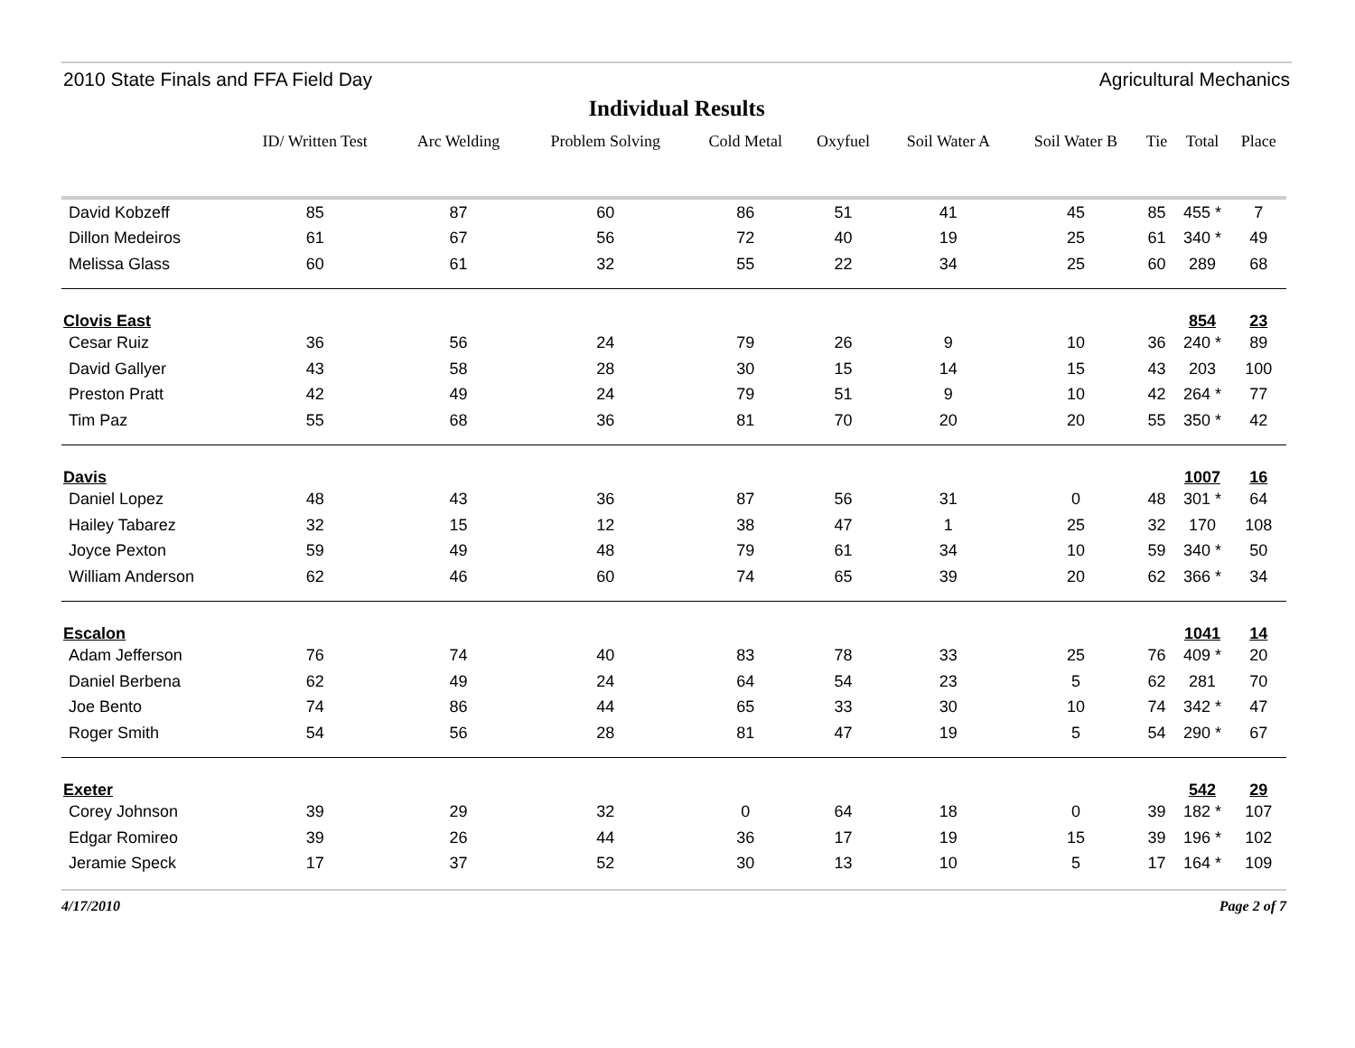2010 State Finals and FFA Field Day Agricultural Mechanics
Individual Results
| | ID/ Written Test | Arc Welding | Problem Solving | Cold Metal | Oxyfuel | Soil Water A | Soil Water B | Tie | Total | Place |
| --- | --- | --- | --- | --- | --- | --- | --- | --- | --- | --- |
| David Kobzeff | 85 | 87 | 60 | 86 | 51 | 41 | 45 | 85 | 455 * | 7 |
| Dillon Medeiros | 61 | 67 | 56 | 72 | 40 | 19 | 25 | 61 | 340 * | 49 |
| Melissa Glass | 60 | 61 | 32 | 55 | 22 | 34 | 25 | 60 | 289 | 68 |
| Clovis East | | | | | | | | | 854 | 23 |
| Cesar Ruiz | 36 | 56 | 24 | 79 | 26 | 9 | 10 | 36 | 240 * | 89 |
| David Gallyer | 43 | 58 | 28 | 30 | 15 | 14 | 15 | 43 | 203 | 100 |
| Preston Pratt | 42 | 49 | 24 | 79 | 51 | 9 | 10 | 42 | 264 * | 77 |
| Tim Paz | 55 | 68 | 36 | 81 | 70 | 20 | 20 | 55 | 350 * | 42 |
| Davis | | | | | | | | | 1007 | 16 |
| Daniel Lopez | 48 | 43 | 36 | 87 | 56 | 31 | 0 | 48 | 301 * | 64 |
| Hailey Tabarez | 32 | 15 | 12 | 38 | 47 | 1 | 25 | 32 | 170 | 108 |
| Joyce Pexton | 59 | 49 | 48 | 79 | 61 | 34 | 10 | 59 | 340 * | 50 |
| William Anderson | 62 | 46 | 60 | 74 | 65 | 39 | 20 | 62 | 366 * | 34 |
| Escalon | | | | | | | | | 1041 | 14 |
| Adam Jefferson | 76 | 74 | 40 | 83 | 78 | 33 | 25 | 76 | 409 * | 20 |
| Daniel Berbena | 62 | 49 | 24 | 64 | 54 | 23 | 5 | 62 | 281 | 70 |
| Joe Bento | 74 | 86 | 44 | 65 | 33 | 30 | 10 | 74 | 342 * | 47 |
| Roger Smith | 54 | 56 | 28 | 81 | 47 | 19 | 5 | 54 | 290 * | 67 |
| Exeter | | | | | | | | | 542 | 29 |
| Corey Johnson | 39 | 29 | 32 | 0 | 64 | 18 | 0 | 39 | 182 * | 107 |
| Edgar Romireo | 39 | 26 | 44 | 36 | 17 | 19 | 15 | 39 | 196 * | 102 |
| Jeramie Speck | 17 | 37 | 52 | 30 | 13 | 10 | 5 | 17 | 164 * | 109 |
4/17/2010 Page 2 of 7